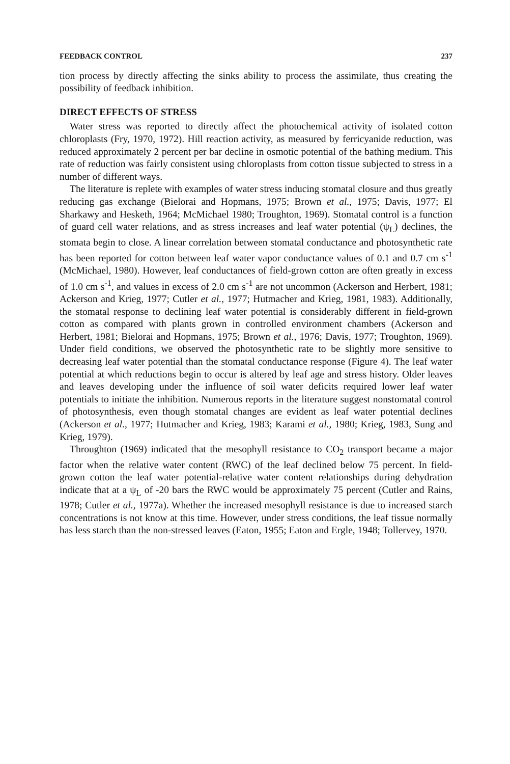FEEDBACK CONTROL 237
tion process by directly affecting the sinks ability to process the assimilate, thus creating the possibility of feedback inhibition.
DIRECT EFFECTS OF STRESS
Water stress was reported to directly affect the photochemical activity of isolated cotton chloroplasts (Fry, 1970, 1972). Hill reaction activity, as measured by ferricyanide reduction, was reduced approximately 2 percent per bar decline in osmotic potential of the bathing medium. This rate of reduction was fairly consistent using chloroplasts from cotton tissue subjected to stress in a number of different ways.
The literature is replete with examples of water stress inducing stomatal closure and thus greatly reducing gas exchange (Bielorai and Hopmans, 1975; Brown et al., 1975; Davis, 1977; El Sharkawy and Hesketh, 1964; McMichael 1980; Troughton, 1969). Stomatal control is a function of guard cell water relations, and as stress increases and leaf water potential (ψ<sub>L</sub>) declines, the stomata begin to close. A linear correlation between stomatal conductance and photosynthetic rate has been reported for cotton between leaf water vapor conductance values of 0.1 and 0.7 cm s<sup>-1</sup> (McMichael, 1980). However, leaf conductances of field-grown cotton are often greatly in excess of 1.0 cm s<sup>-1</sup>, and values in excess of 2.0 cm s<sup>-1</sup> are not uncommon (Ackerson and Herbert, 1981; Ackerson and Krieg, 1977; Cutler et al., 1977; Hutmacher and Krieg, 1981, 1983). Additionally, the stomatal response to declining leaf water potential is considerably different in field-grown cotton as compared with plants grown in controlled environment chambers (Ackerson and Herbert, 1981; Bielorai and Hopmans, 1975; Brown et al., 1976; Davis, 1977; Troughton, 1969). Under field conditions, we observed the photosynthetic rate to be slightly more sensitive to decreasing leaf water potential than the stomatal conductance response (Figure 4). The leaf water potential at which reductions begin to occur is altered by leaf age and stress history. Older leaves and leaves developing under the influence of soil water deficits required lower leaf water potentials to initiate the inhibition. Numerous reports in the literature suggest nonstomatal control of photosynthesis, even though stomatal changes are evident as leaf water potential declines (Ackerson et al., 1977; Hutmacher and Krieg, 1983; Karami et al., 1980; Krieg, 1983, Sung and Krieg, 1979).
Throughton (1969) indicated that the mesophyll resistance to CO<sub>2</sub> transport became a major factor when the relative water content (RWC) of the leaf declined below 75 percent. In field-grown cotton the leaf water potential-relative water content relationships during dehydration indicate that at a ψ<sub>L</sub> of -20 bars the RWC would be approximately 75 percent (Cutler and Rains, 1978; Cutler et al., 1977a). Whether the increased mesophyll resistance is due to increased starch concentrations is not know at this time. However, under stress conditions, the leaf tissue normally has less starch than the non-stressed leaves (Eaton, 1955; Eaton and Ergle, 1948; Tollervey, 1970.